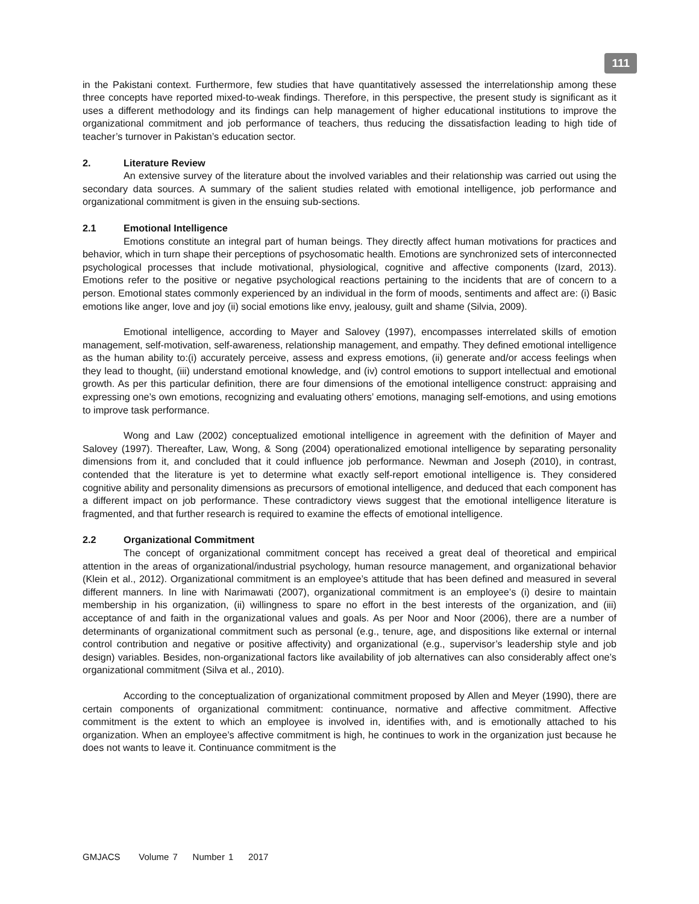111
in the Pakistani context. Furthermore, few studies that have quantitatively assessed the interrelationship among these three concepts have reported mixed-to-weak findings. Therefore, in this perspective, the present study is significant as it uses a different methodology and its findings can help management of higher educational institutions to improve the organizational commitment and job performance of teachers, thus reducing the dissatisfaction leading to high tide of teacher’s turnover in Pakistan’s education sector.
2. Literature Review
An extensive survey of the literature about the involved variables and their relationship was carried out using the secondary data sources. A summary of the salient studies related with emotional intelligence, job performance and organizational commitment is given in the ensuing sub-sections.
2.1 Emotional Intelligence
Emotions constitute an integral part of human beings. They directly affect human motivations for practices and behavior, which in turn shape their perceptions of psychosomatic health. Emotions are synchronized sets of interconnected psychological processes that include motivational, physiological, cognitive and affective components (Izard, 2013). Emotions refer to the positive or negative psychological reactions pertaining to the incidents that are of concern to a person. Emotional states commonly experienced by an individual in the form of moods, sentiments and affect are: (i) Basic emotions like anger, love and joy (ii) social emotions like envy, jealousy, guilt and shame (Silvia, 2009).
Emotional intelligence, according to Mayer and Salovey (1997), encompasses interrelated skills of emotion management, self-motivation, self-awareness, relationship management, and empathy. They defined emotional intelligence as the human ability to:(i) accurately perceive, assess and express emotions, (ii) generate and/or access feelings when they lead to thought, (iii) understand emotional knowledge, and (iv) control emotions to support intellectual and emotional growth. As per this particular definition, there are four dimensions of the emotional intelligence construct: appraising and expressing one’s own emotions, recognizing and evaluating others’ emotions, managing self-emotions, and using emotions to improve task performance.
Wong and Law (2002) conceptualized emotional intelligence in agreement with the definition of Mayer and Salovey (1997). Thereafter, Law, Wong, & Song (2004) operationalized emotional intelligence by separating personality dimensions from it, and concluded that it could influence job performance. Newman and Joseph (2010), in contrast, contended that the literature is yet to determine what exactly self-report emotional intelligence is. They considered cognitive ability and personality dimensions as precursors of emotional intelligence, and deduced that each component has a different impact on job performance. These contradictory views suggest that the emotional intelligence literature is fragmented, and that further research is required to examine the effects of emotional intelligence.
2.2 Organizational Commitment
The concept of organizational commitment concept has received a great deal of theoretical and empirical attention in the areas of organizational/industrial psychology, human resource management, and organizational behavior (Klein et al., 2012). Organizational commitment is an employee’s attitude that has been defined and measured in several different manners. In line with Narimawati (2007), organizational commitment is an employee’s (i) desire to maintain membership in his organization, (ii) willingness to spare no effort in the best interests of the organization, and (iii) acceptance of and faith in the organizational values and goals. As per Noor and Noor (2006), there are a number of determinants of organizational commitment such as personal (e.g., tenure, age, and dispositions like external or internal control contribution and negative or positive affectivity) and organizational (e.g., supervisor’s leadership style and job design) variables. Besides, non-organizational factors like availability of job alternatives can also considerably affect one’s organizational commitment (Silva et al., 2010).
According to the conceptualization of organizational commitment proposed by Allen and Meyer (1990), there are certain components of organizational commitment: continuance, normative and affective commitment. Affective commitment is the extent to which an employee is involved in, identifies with, and is emotionally attached to his organization. When an employee’s affective commitment is high, he continues to work in the organization just because he does not wants to leave it. Continuance commitment is the
GMJACS Volume 7 Number 1 2017